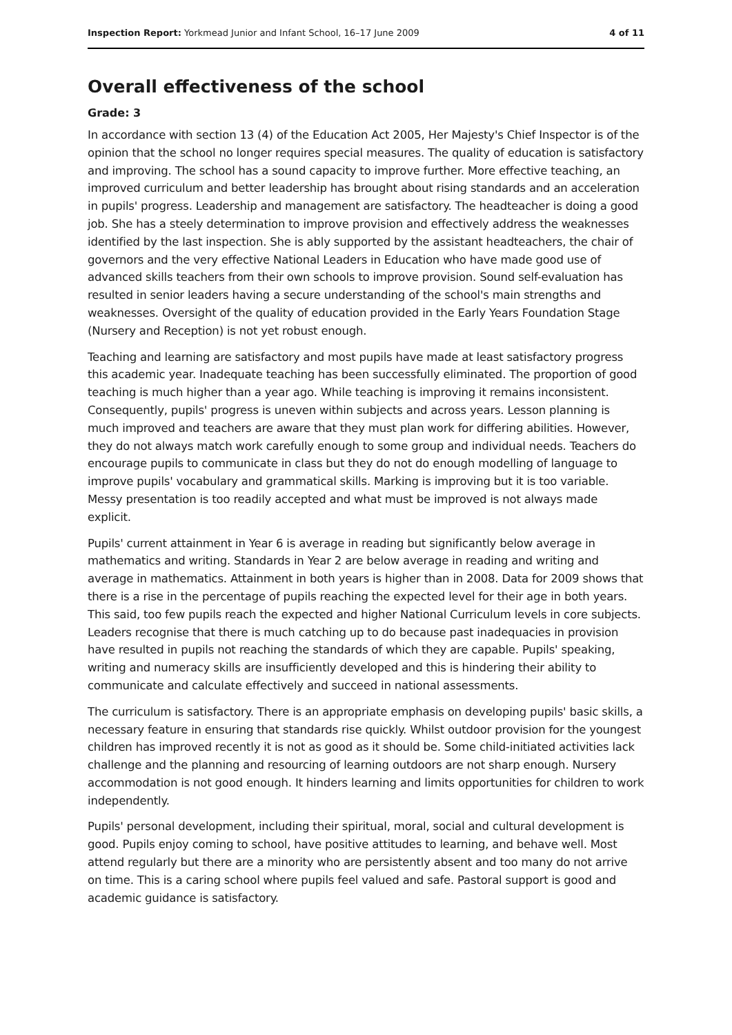Inspection Report: Yorkmead Junior and Infant School, 16–17 June 2009 4 of 11
Overall effectiveness of the school
Grade: 3
In accordance with section 13 (4) of the Education Act 2005, Her Majesty's Chief Inspector is of the opinion that the school no longer requires special measures. The quality of education is satisfactory and improving. The school has a sound capacity to improve further. More effective teaching, an improved curriculum and better leadership has brought about rising standards and an acceleration in pupils' progress. Leadership and management are satisfactory. The headteacher is doing a good job. She has a steely determination to improve provision and effectively address the weaknesses identified by the last inspection. She is ably supported by the assistant headteachers, the chair of governors and the very effective National Leaders in Education who have made good use of advanced skills teachers from their own schools to improve provision. Sound self-evaluation has resulted in senior leaders having a secure understanding of the school's main strengths and weaknesses. Oversight of the quality of education provided in the Early Years Foundation Stage (Nursery and Reception) is not yet robust enough.
Teaching and learning are satisfactory and most pupils have made at least satisfactory progress this academic year. Inadequate teaching has been successfully eliminated. The proportion of good teaching is much higher than a year ago. While teaching is improving it remains inconsistent. Consequently, pupils' progress is uneven within subjects and across years. Lesson planning is much improved and teachers are aware that they must plan work for differing abilities. However, they do not always match work carefully enough to some group and individual needs. Teachers do encourage pupils to communicate in class but they do not do enough modelling of language to improve pupils' vocabulary and grammatical skills. Marking is improving but it is too variable. Messy presentation is too readily accepted and what must be improved is not always made explicit.
Pupils' current attainment in Year 6 is average in reading but significantly below average in mathematics and writing. Standards in Year 2 are below average in reading and writing and average in mathematics. Attainment in both years is higher than in 2008. Data for 2009 shows that there is a rise in the percentage of pupils reaching the expected level for their age in both years. This said, too few pupils reach the expected and higher National Curriculum levels in core subjects. Leaders recognise that there is much catching up to do because past inadequacies in provision have resulted in pupils not reaching the standards of which they are capable. Pupils' speaking, writing and numeracy skills are insufficiently developed and this is hindering their ability to communicate and calculate effectively and succeed in national assessments.
The curriculum is satisfactory. There is an appropriate emphasis on developing pupils' basic skills, a necessary feature in ensuring that standards rise quickly. Whilst outdoor provision for the youngest children has improved recently it is not as good as it should be. Some child-initiated activities lack challenge and the planning and resourcing of learning outdoors are not sharp enough. Nursery accommodation is not good enough. It hinders learning and limits opportunities for children to work independently.
Pupils' personal development, including their spiritual, moral, social and cultural development is good. Pupils enjoy coming to school, have positive attitudes to learning, and behave well. Most attend regularly but there are a minority who are persistently absent and too many do not arrive on time. This is a caring school where pupils feel valued and safe. Pastoral support is good and academic guidance is satisfactory.